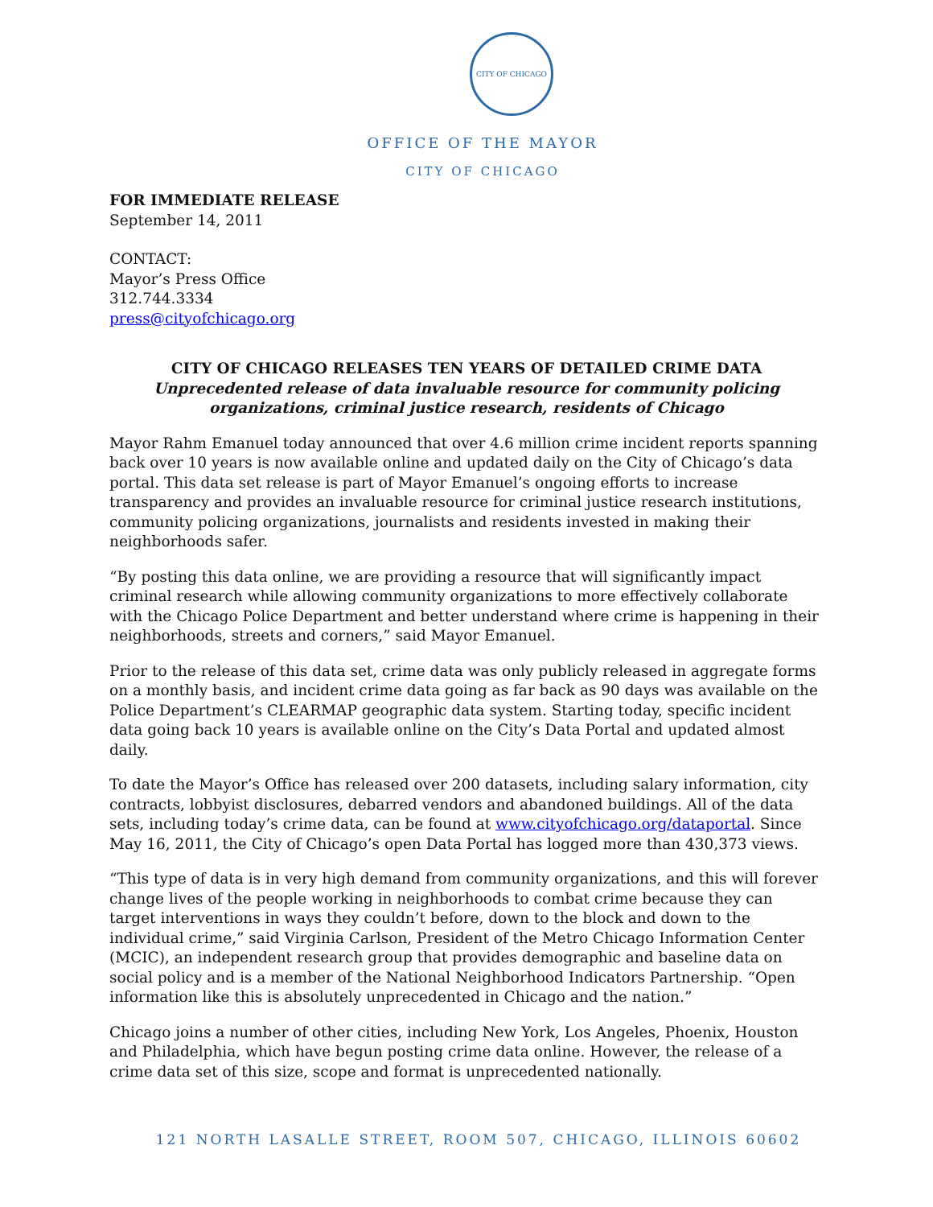CITY OF CHICAGO
OFFICE OF THE MAYOR
CITY OF CHICAGO
FOR IMMEDIATE RELEASE
September 14, 2011
CONTACT:
Mayor’s Press Office
312.744.3334
press@cityofchicago.org
CITY OF CHICAGO RELEASES TEN YEARS OF DETAILED CRIME DATA
Unprecedented release of data invaluable resource for community policing organizations, criminal justice research, residents of Chicago
Mayor Rahm Emanuel today announced that over 4.6 million crime incident reports spanning back over 10 years is now available online and updated daily on the City of Chicago’s data portal. This data set release is part of Mayor Emanuel’s ongoing efforts to increase transparency and provides an invaluable resource for criminal justice research institutions, community policing organizations, journalists and residents invested in making their neighborhoods safer.
“By posting this data online, we are providing a resource that will significantly impact criminal research while allowing community organizations to more effectively collaborate with the Chicago Police Department and better understand where crime is happening in their neighborhoods, streets and corners,” said Mayor Emanuel.
Prior to the release of this data set, crime data was only publicly released in aggregate forms on a monthly basis, and incident crime data going as far back as 90 days was available on the Police Department’s CLEARMAP geographic data system. Starting today, specific incident data going back 10 years is available online on the City’s Data Portal and updated almost daily.
To date the Mayor’s Office has released over 200 datasets, including salary information, city contracts, lobbyist disclosures, debarred vendors and abandoned buildings. All of the data sets, including today’s crime data, can be found at www.cityofchicago.org/dataportal. Since May 16, 2011, the City of Chicago’s open Data Portal has logged more than 430,373 views.
“This type of data is in very high demand from community organizations, and this will forever change lives of the people working in neighborhoods to combat crime because they can target interventions in ways they couldn’t before, down to the block and down to the individual crime,” said Virginia Carlson, President of the Metro Chicago Information Center (MCIC), an independent research group that provides demographic and baseline data on social policy and is a member of the National Neighborhood Indicators Partnership. “Open information like this is absolutely unprecedented in Chicago and the nation.”
Chicago joins a number of other cities, including New York, Los Angeles, Phoenix, Houston and Philadelphia, which have begun posting crime data online. However, the release of a crime data set of this size, scope and format is unprecedented nationally.
121 NORTH LASALLE STREET, ROOM 507, CHICAGO, ILLINOIS 60602